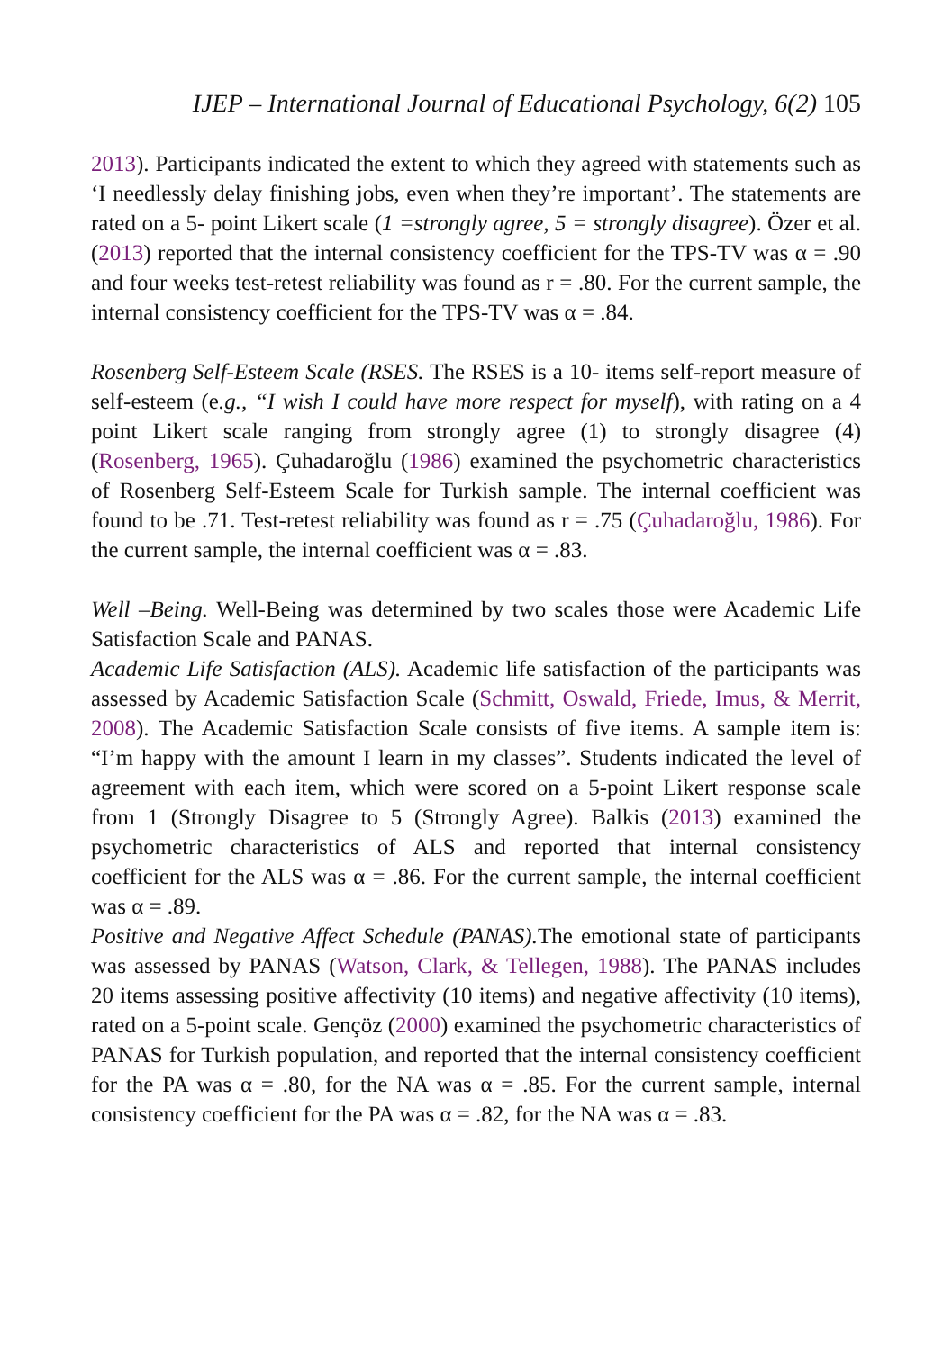IJEP – International Journal of Educational Psychology, 6(2) 105
2013). Participants indicated the extent to which they agreed with statements such as ‘I needlessly delay finishing jobs, even when they’re important’. The statements are rated on a 5- point Likert scale (1 =strongly agree, 5 = strongly disagree). Özer et al. (2013) reported that the internal consistency coefficient for the TPS-TV was α = .90 and four weeks test-retest reliability was found as r = .80. For the current sample, the internal consistency coefficient for the TPS-TV was α = .84.
Rosenberg Self-Esteem Scale (RSES. The RSES is a 10- items self-report measure of self-esteem (e.g., “I wish I could have more respect for myself), with rating on a 4 point Likert scale ranging from strongly agree (1) to strongly disagree (4) (Rosenberg, 1965). Çuhadaroğlu (1986) examined the psychometric characteristics of Rosenberg Self-Esteem Scale for Turkish sample. The internal coefficient was found to be .71. Test-retest reliability was found as r = .75 (Çuhadaroğlu, 1986). For the current sample, the internal coefficient was α = .83.
Well –Being. Well-Being was determined by two scales those were Academic Life Satisfaction Scale and PANAS.
Academic Life Satisfaction (ALS). Academic life satisfaction of the participants was assessed by Academic Satisfaction Scale (Schmitt, Oswald, Friede, Imus, & Merrit, 2008). The Academic Satisfaction Scale consists of five items. A sample item is: “I’m happy with the amount I learn in my classes”. Students indicated the level of agreement with each item, which were scored on a 5-point Likert response scale from 1 (Strongly Disagree to 5 (Strongly Agree). Balkis (2013) examined the psychometric characteristics of ALS and reported that internal consistency coefficient for the ALS was α = .86. For the current sample, the internal coefficient was α = .89.
Positive and Negative Affect Schedule (PANAS). The emotional state of participants was assessed by PANAS (Watson, Clark, & Tellegen, 1988). The PANAS includes 20 items assessing positive affectivity (10 items) and negative affectivity (10 items), rated on a 5-point scale. Gençöz (2000) examined the psychometric characteristics of PANAS for Turkish population, and reported that the internal consistency coefficient for the PA was α = .80, for the NA was α = .85. For the current sample, internal consistency coefficient for the PA was α = .82, for the NA was α = .83.